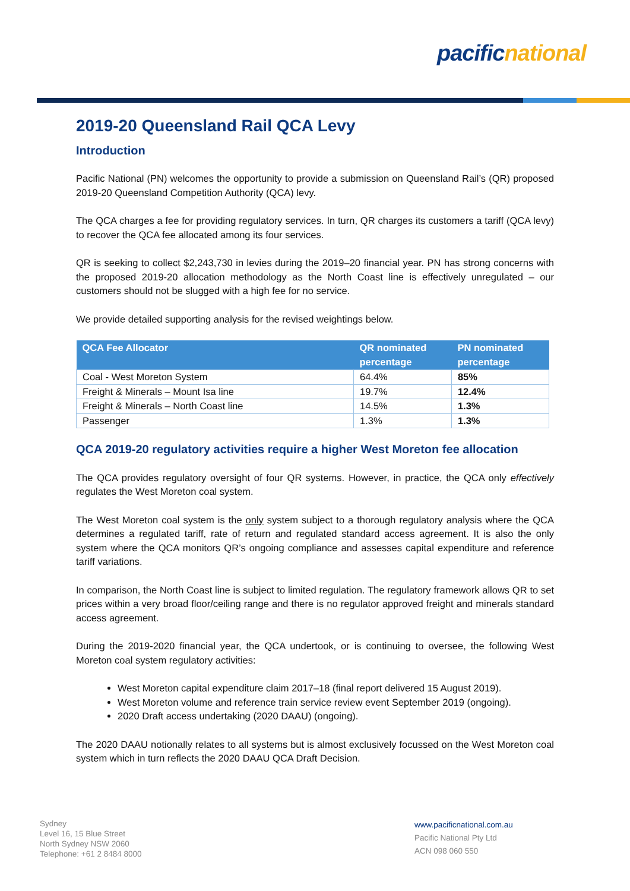pacific national
2019-20 Queensland Rail QCA Levy
Introduction
Pacific National (PN) welcomes the opportunity to provide a submission on Queensland Rail’s (QR) proposed 2019-20 Queensland Competition Authority (QCA) levy.
The QCA charges a fee for providing regulatory services. In turn, QR charges its customers a tariff (QCA levy) to recover the QCA fee allocated among its four services.
QR is seeking to collect $2,243,730 in levies during the 2019–20 financial year. PN has strong concerns with the proposed 2019-20 allocation methodology as the North Coast line is effectively unregulated – our customers should not be slugged with a high fee for no service.
We provide detailed supporting analysis for the revised weightings below.
| QCA Fee Allocator | QR nominated percentage | PN nominated percentage |
| --- | --- | --- |
| Coal - West Moreton System | 64.4% | 85% |
| Freight & Minerals – Mount Isa line | 19.7% | 12.4% |
| Freight & Minerals – North Coast line | 14.5% | 1.3% |
| Passenger | 1.3% | 1.3% |
QCA 2019-20 regulatory activities require a higher West Moreton fee allocation
The QCA provides regulatory oversight of four QR systems. However, in practice, the QCA only effectively regulates the West Moreton coal system.
The West Moreton coal system is the only system subject to a thorough regulatory analysis where the QCA determines a regulated tariff, rate of return and regulated standard access agreement. It is also the only system where the QCA monitors QR’s ongoing compliance and assesses capital expenditure and reference tariff variations.
In comparison, the North Coast line is subject to limited regulation. The regulatory framework allows QR to set prices within a very broad floor/ceiling range and there is no regulator approved freight and minerals standard access agreement.
During the 2019-2020 financial year, the QCA undertook, or is continuing to oversee, the following West Moreton coal system regulatory activities:
West Moreton capital expenditure claim 2017–18 (final report delivered 15 August 2019).
West Moreton volume and reference train service review event September 2019 (ongoing).
2020 Draft access undertaking (2020 DAAU) (ongoing).
The 2020 DAAU notionally relates to all systems but is almost exclusively focussed on the West Moreton coal system which in turn reflects the 2020 DAAU QCA Draft Decision.
Sydney
Level 16, 15 Blue Street
North Sydney NSW 2060
Telephone: +61 2 8484 8000
www.pacificnational.com.au
Pacific National Pty Ltd
ACN 098 060 550